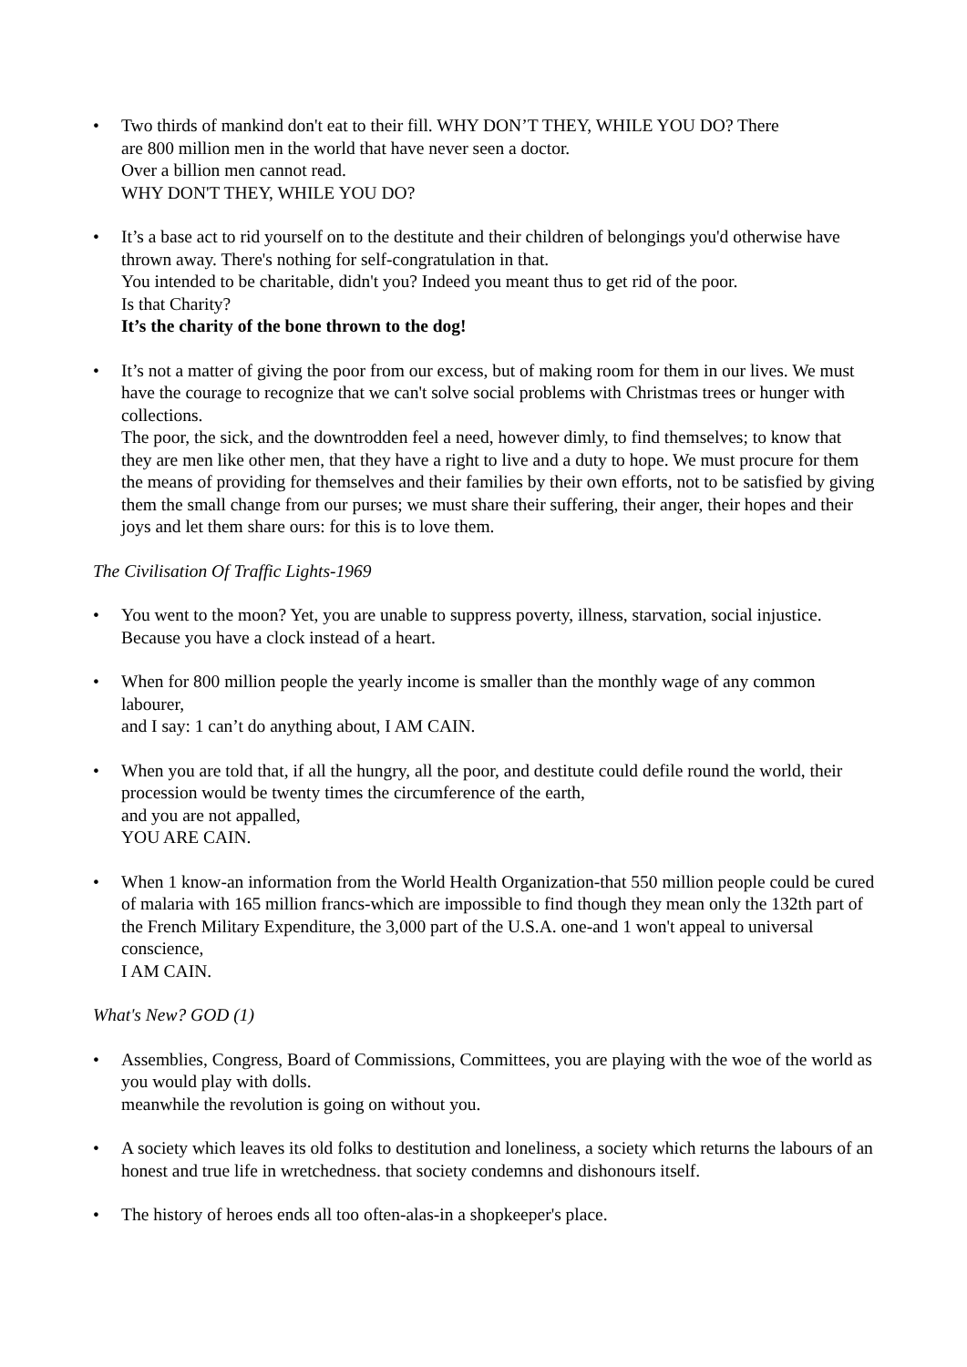•
Two thirds of mankind don't eat to their fill. WHY DON’T THEY, WHILE YOU DO? There
are 800 million men in the world that have never seen a doctor.
Over a billion men cannot read.
WHY DON'T THEY, WHILE YOU DO?
•
It’s a base act to rid yourself on to the destitute and their children of belongings you'd otherwise have thrown away. There's nothing for self-congratulation in that.
You intended to be charitable, didn't you? Indeed you meant thus to get rid of the poor.
Is that Charity?
It’s the charity of the bone thrown to the dog!
•
It’s not a matter of giving the poor from our excess, but of making room for them in our lives. We must have the courage to recognize that we can't solve social problems with Christmas trees or hunger with collections.
The poor, the sick, and the downtrodden feel a need, however dimly, to find themselves; to know that they are men like other men, that they have a right to live and a duty to hope. We must procure for them the means of providing for themselves and their families by their own efforts, not to be satisfied by giving them the small change from our purses; we must share their suffering, their anger, their hopes and their joys and let them share ours: for this is to love them.
The Civilisation Of Traffic Lights-1969
•
You went to the moon? Yet, you are unable to suppress poverty, illness, starvation, social injustice.
Because you have a clock instead of a heart.
•
When for 800 million people the yearly income is smaller than the monthly wage of any common labourer,
and I say: 1 can’t do anything about, I AM CAIN.
•
When you are told that, if all the hungry, all the poor, and destitute could defile round the world, their procession would be twenty times the circumference of the earth,
and you are not appalled,
YOU ARE CAIN.
•
When 1 know-an information from the World Health Organization-that 550 million people could be cured of malaria with 165 million francs-which are impossible to find though they mean only the 132th part of the French Military Expenditure, the 3,000 part of the U.S.A. one-and 1 won't appeal to universal conscience,
I AM CAIN.
What's New? GOD (1)
•
Assemblies, Congress, Board of Commissions, Committees, you are playing with the woe of the world as you would play with dolls.
meanwhile the revolution is going on without you.
•
A society which leaves its old folks to destitution and loneliness, a society which returns the labours of an honest and true life in wretchedness. that society condemns and dishonours itself.
•
The history of heroes ends all too often-alas-in a shopkeeper's place.